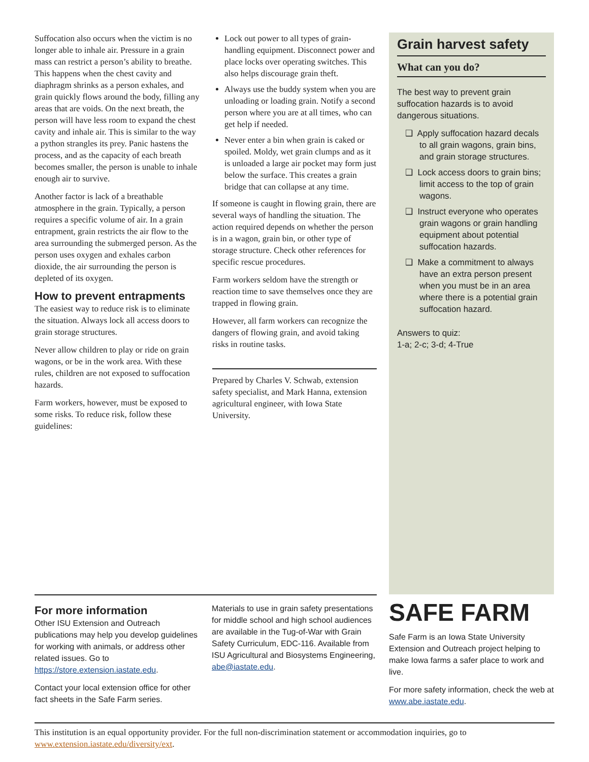Suffocation also occurs when the victim is no longer able to inhale air. Pressure in a grain mass can restrict a person’s ability to breathe. This happens when the chest cavity and diaphragm shrinks as a person exhales, and grain quickly flows around the body, filling any areas that are voids. On the next breath, the person will have less room to expand the chest cavity and inhale air. This is similar to the way a python strangles its prey. Panic hastens the process, and as the capacity of each breath becomes smaller, the person is unable to inhale enough air to survive.
Another factor is lack of a breathable atmosphere in the grain. Typically, a person requires a specific volume of air. In a grain entrapment, grain restricts the air flow to the area surrounding the submerged person. As the person uses oxygen and exhales carbon dioxide, the air surrounding the person is depleted of its oxygen.
How to prevent entrapments
The easiest way to reduce risk is to eliminate the situation. Always lock all access doors to grain storage structures.
Never allow children to play or ride on grain wagons, or be in the work area. With these rules, children are not exposed to suffocation hazards.
Farm workers, however, must be exposed to some risks. To reduce risk, follow these guidelines:
Lock out power to all types of grain-handling equipment. Disconnect power and place locks over operating switches. This also helps discourage grain theft.
Always use the buddy system when you are unloading or loading grain. Notify a second person where you are at all times, who can get help if needed.
Never enter a bin when grain is caked or spoiled. Moldy, wet grain clumps and as it is unloaded a large air pocket may form just below the surface. This creates a grain bridge that can collapse at any time.
If someone is caught in flowing grain, there are several ways of handling the situation. The action required depends on whether the person is in a wagon, grain bin, or other type of storage structure. Check other references for specific rescue procedures.
Farm workers seldom have the strength or reaction time to save themselves once they are trapped in flowing grain.
However, all farm workers can recognize the dangers of flowing grain, and avoid taking risks in routine tasks.
Prepared by Charles V. Schwab, extension safety specialist, and Mark Hanna, extension agricultural engineer, with Iowa State University.
Grain harvest safety
What can you do?
The best way to prevent grain suffocation hazards is to avoid dangerous situations.
❑ Apply suffocation hazard decals to all grain wagons, grain bins, and grain storage structures.
❑ Lock access doors to grain bins; limit access to the top of grain wagons.
❑ Instruct everyone who operates grain wagons or grain handling equipment about potential suffocation hazards.
❑ Make a commitment to always have an extra person present when you must be in an area where there is a potential grain suffocation hazard.
Answers to quiz:
1-a; 2-c; 3-d; 4-True
For more information
Other ISU Extension and Outreach publications may help you develop guidelines for working with animals, or address other related issues. Go to https://store.extension.iastate.edu.
Contact your local extension office for other fact sheets in the Safe Farm series.
Materials to use in grain safety presentations for middle school and high school audiences are available in the Tug-of-War with Grain Safety Curriculum, EDC-116. Available from ISU Agricultural and Biosystems Engineering, abe@iastate.edu.
SAFE FARM
Safe Farm is an Iowa State University Extension and Outreach project helping to make Iowa farms a safer place to work and live.
For more safety information, check the web at www.abe.iastate.edu.
This institution is an equal opportunity provider. For the full non-discrimination statement or accommodation inquiries, go to www.extension.iastate.edu/diversity/ext.